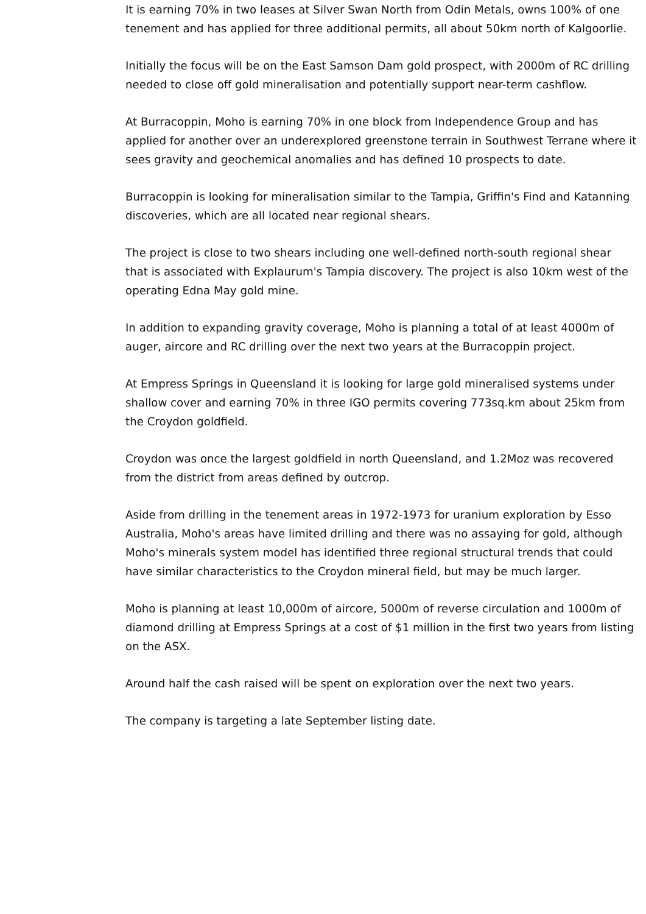It is earning 70% in two leases at Silver Swan North from Odin Metals, owns 100% of one tenement and has applied for three additional permits, all about 50km north of Kalgoorlie.
Initially the focus will be on the East Samson Dam gold prospect, with 2000m of RC drilling needed to close off gold mineralisation and potentially support near-term cashflow.
At Burracoppin, Moho is earning 70% in one block from Independence Group and has applied for another over an underexplored greenstone terrain in Southwest Terrane where it sees gravity and geochemical anomalies and has defined 10 prospects to date.
Burracoppin is looking for mineralisation similar to the Tampia, Griffin's Find and Katanning discoveries, which are all located near regional shears.
The project is close to two shears including one well-defined north-south regional shear that is associated with Explaurum's Tampia discovery. The project is also 10km west of the operating Edna May gold mine.
In addition to expanding gravity coverage, Moho is planning a total of at least 4000m of auger, aircore and RC drilling over the next two years at the Burracoppin project.
At Empress Springs in Queensland it is looking for large gold mineralised systems under shallow cover and earning 70% in three IGO permits covering 773sq.km about 25km from the Croydon goldfield.
Croydon was once the largest goldfield in north Queensland, and 1.2Moz was recovered from the district from areas defined by outcrop.
Aside from drilling in the tenement areas in 1972-1973 for uranium exploration by Esso Australia, Moho's areas have limited drilling and there was no assaying for gold, although Moho's minerals system model has identified three regional structural trends that could have similar characteristics to the Croydon mineral field, but may be much larger.
Moho is planning at least 10,000m of aircore, 5000m of reverse circulation and 1000m of diamond drilling at Empress Springs at a cost of $1 million in the first two years from listing on the ASX.
Around half the cash raised will be spent on exploration over the next two years.
The company is targeting a late September listing date.